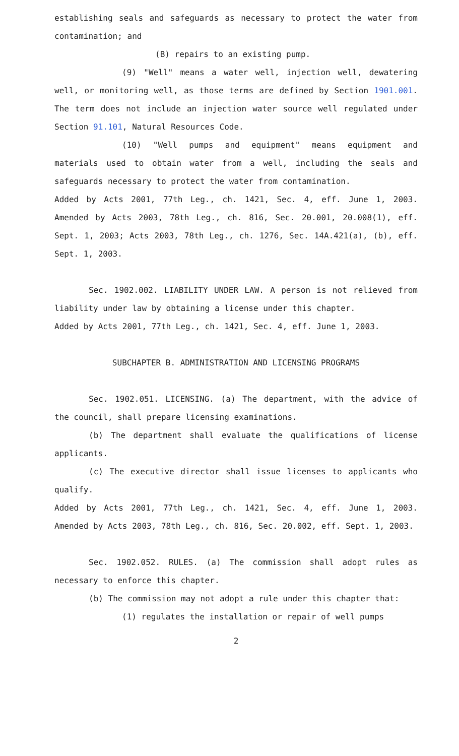establishing seals and safeguards as necessary to protect the water from contamination; and
(B) repairs to an existing pump.
(9) "Well" means a water well, injection well, dewatering well, or monitoring well, as those terms are defined by Section 1901.001. The term does not include an injection water source well regulated under Section 91.101, Natural Resources Code.
(10) "Well pumps and equipment" means equipment and materials used to obtain water from a well, including the seals and safeguards necessary to protect the water from contamination.
Added by Acts 2001, 77th Leg., ch. 1421, Sec. 4, eff. June 1, 2003. Amended by Acts 2003, 78th Leg., ch. 816, Sec. 20.001, 20.008(1), eff. Sept. 1, 2003; Acts 2003, 78th Leg., ch. 1276, Sec. 14A.421(a), (b), eff. Sept. 1, 2003.
Sec. 1902.002. LIABILITY UNDER LAW. A person is not relieved from liability under law by obtaining a license under this chapter.
Added by Acts 2001, 77th Leg., ch. 1421, Sec. 4, eff. June 1, 2003.
SUBCHAPTER B. ADMINISTRATION AND LICENSING PROGRAMS
Sec. 1902.051. LICENSING. (a) The department, with the advice of the council, shall prepare licensing examinations.
(b) The department shall evaluate the qualifications of license applicants.
(c) The executive director shall issue licenses to applicants who qualify.
Added by Acts 2001, 77th Leg., ch. 1421, Sec. 4, eff. June 1, 2003. Amended by Acts 2003, 78th Leg., ch. 816, Sec. 20.002, eff. Sept. 1, 2003.
Sec. 1902.052. RULES. (a) The commission shall adopt rules as necessary to enforce this chapter.
(b) The commission may not adopt a rule under this chapter that:
(1) regulates the installation or repair of well pumps
2